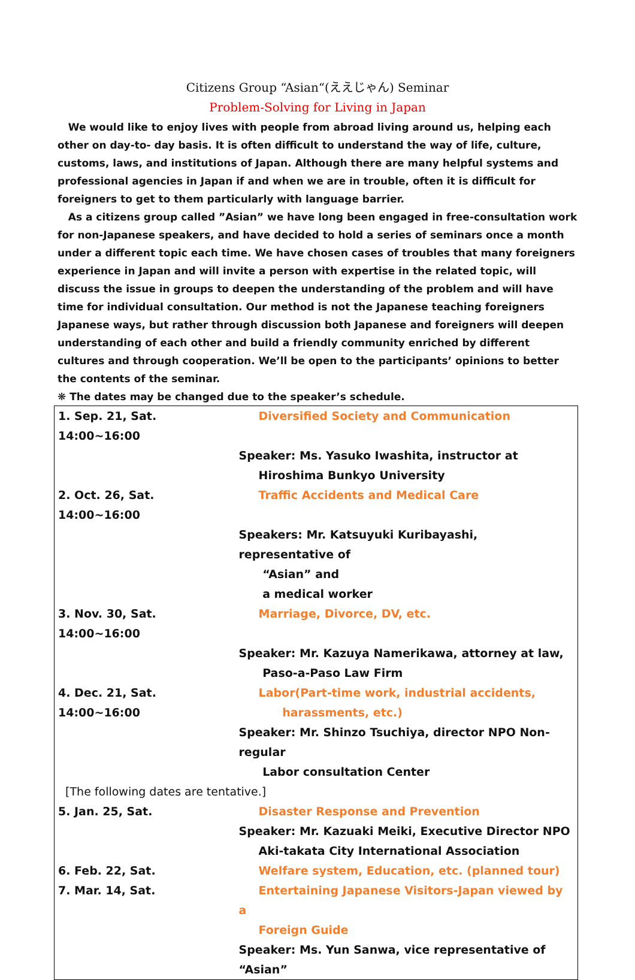Citizens Group “Asian“(ええじゃん) Seminar
Problem-Solving for Living in Japan
We would like to enjoy lives with people from abroad living around us, helping each other on day-to- day basis. It is often difficult to understand the way of life, culture, customs, laws, and institutions of Japan. Although there are many helpful systems and professional agencies in Japan if and when we are in trouble, often it is difficult for foreigners to get to them particularly with language barrier.
As a citizens group called ”Asian” we have long been engaged in free-consultation work for non-Japanese speakers, and have decided to hold a series of seminars once a month under a different topic each time. We have chosen cases of troubles that many foreigners experience in Japan and will invite a person with expertise in the related topic, will discuss the issue in groups to deepen the understanding of the problem and will have time for individual consultation. Our method is not the Japanese teaching foreigners Japanese ways, but rather through discussion both Japanese and foreigners will deepen understanding of each other and build a friendly community enriched by different cultures and through cooperation. We’ll be open to the participants’ opinions to better the contents of the seminar.
❋ The dates may be changed due to the speaker’s schedule.
| 1. Sep. 21, Sat. 14:00~16:00 | Diversified Society and Communication |
| | Speaker: Ms. Yasuko Iwashita, instructor at Hiroshima Bunkyo University |
| 2. Oct. 26, Sat. 14:00~16:00 | Traffic Accidents and Medical Care |
| | Speakers: Mr. Katsuyuki Kuribayashi, representative of “Asian” and a medical worker |
| 3. Nov. 30, Sat. 14:00~16:00 | Marriage, Divorce, DV, etc. |
| | Speaker: Mr. Kazuya Namerikawa, attorney at law, Paso-a-Paso Law Firm |
| 4. Dec. 21, Sat. 14:00~16:00 | Labor(Part-time work, industrial accidents, harassments, etc.) |
| | Speaker: Mr. Shinzo Tsuchiya, director NPO Non-regular Labor consultation Center |
| [The following dates are tentative.] | |
| 5. Jan. 25, Sat. | Disaster Response and Prevention |
| | Speaker: Mr. Kazuaki Meiki, Executive Director NPO Aki-takata City International Association |
| 6. Feb. 22, Sat. | Welfare system, Education, etc. (planned tour) |
| 7. Mar. 14, Sat. | Entertaining Japanese Visitors-Japan viewed by a Foreign Guide |
| | Speaker: Ms. Yun Sanwa, vice representative of “Asian” |